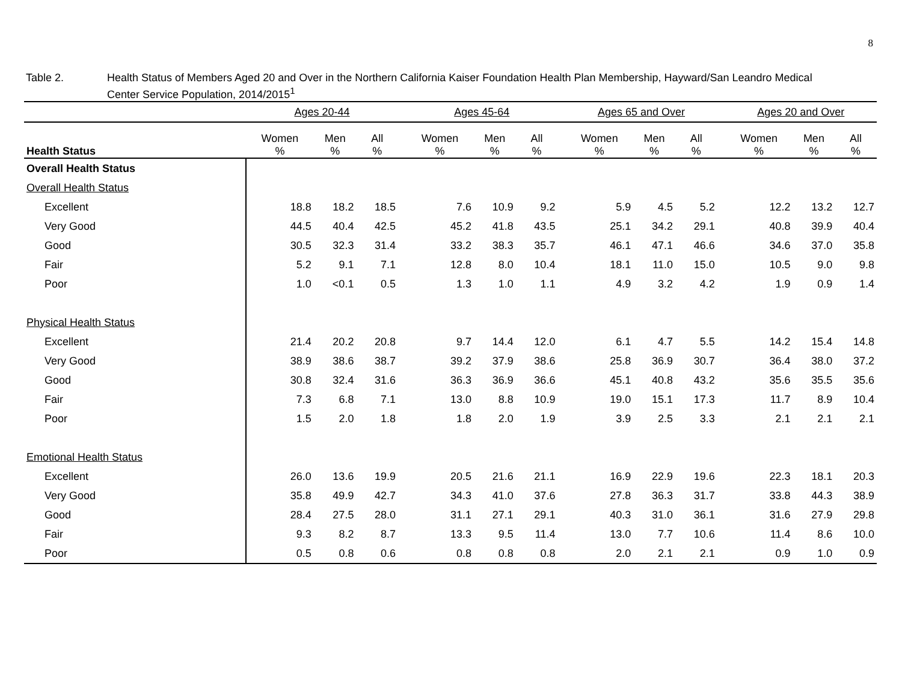8
Table 2. Health Status of Members Aged 20 and Over in the Northern California Kaiser Foundation Health Plan Membership, Hayward/San Leandro Medical Center Service Population, 2014/2015<sup>1</sup>
| | Ages 20-44 | | | | Ages 45-64 | | | | Ages 65 and Over | | | | Ages 20 and Over | | |
| --- | --- | --- | --- | --- | --- | --- | --- | --- | --- | --- | --- | --- | --- | --- | --- |
| Health Status | Women % | Men % | All % | | Women % | Men % | All % | | Women % | Men % | All % | | Women % | Men % | All % |
| Overall Health Status | | | | | | | | | | | | | | | |
| Overall Health Status | | | | | | | | | | | | | | | |
| Excellent | 18.8 | 18.2 | 18.5 | | 7.6 | 10.9 | 9.2 | | 5.9 | 4.5 | 5.2 | | 12.2 | 13.2 | 12.7 |
| Very Good | 44.5 | 40.4 | 42.5 | | 45.2 | 41.8 | 43.5 | | 25.1 | 34.2 | 29.1 | | 40.8 | 39.9 | 40.4 |
| Good | 30.5 | 32.3 | 31.4 | | 33.2 | 38.3 | 35.7 | | 46.1 | 47.1 | 46.6 | | 34.6 | 37.0 | 35.8 |
| Fair | 5.2 | 9.1 | 7.1 | | 12.8 | 8.0 | 10.4 | | 18.1 | 11.0 | 15.0 | | 10.5 | 9.0 | 9.8 |
| Poor | 1.0 | <0.1 | 0.5 | | 1.3 | 1.0 | 1.1 | | 4.9 | 3.2 | 4.2 | | 1.9 | 0.9 | 1.4 |
| Physical Health Status | | | | | | | | | | | | | | | |
| Excellent | 21.4 | 20.2 | 20.8 | | 9.7 | 14.4 | 12.0 | | 6.1 | 4.7 | 5.5 | | 14.2 | 15.4 | 14.8 |
| Very Good | 38.9 | 38.6 | 38.7 | | 39.2 | 37.9 | 38.6 | | 25.8 | 36.9 | 30.7 | | 36.4 | 38.0 | 37.2 |
| Good | 30.8 | 32.4 | 31.6 | | 36.3 | 36.9 | 36.6 | | 45.1 | 40.8 | 43.2 | | 35.6 | 35.5 | 35.6 |
| Fair | 7.3 | 6.8 | 7.1 | | 13.0 | 8.8 | 10.9 | | 19.0 | 15.1 | 17.3 | | 11.7 | 8.9 | 10.4 |
| Poor | 1.5 | 2.0 | 1.8 | | 1.8 | 2.0 | 1.9 | | 3.9 | 2.5 | 3.3 | | 2.1 | 2.1 | 2.1 |
| Emotional Health Status | | | | | | | | | | | | | | | |
| Excellent | 26.0 | 13.6 | 19.9 | | 20.5 | 21.6 | 21.1 | | 16.9 | 22.9 | 19.6 | | 22.3 | 18.1 | 20.3 |
| Very Good | 35.8 | 49.9 | 42.7 | | 34.3 | 41.0 | 37.6 | | 27.8 | 36.3 | 31.7 | | 33.8 | 44.3 | 38.9 |
| Good | 28.4 | 27.5 | 28.0 | | 31.1 | 27.1 | 29.1 | | 40.3 | 31.0 | 36.1 | | 31.6 | 27.9 | 29.8 |
| Fair | 9.3 | 8.2 | 8.7 | | 13.3 | 9.5 | 11.4 | | 13.0 | 7.7 | 10.6 | | 11.4 | 8.6 | 10.0 |
| Poor | 0.5 | 0.8 | 0.6 | | 0.8 | 0.8 | 0.8 | | 2.0 | 2.1 | 2.1 | | 0.9 | 1.0 | 0.9 |